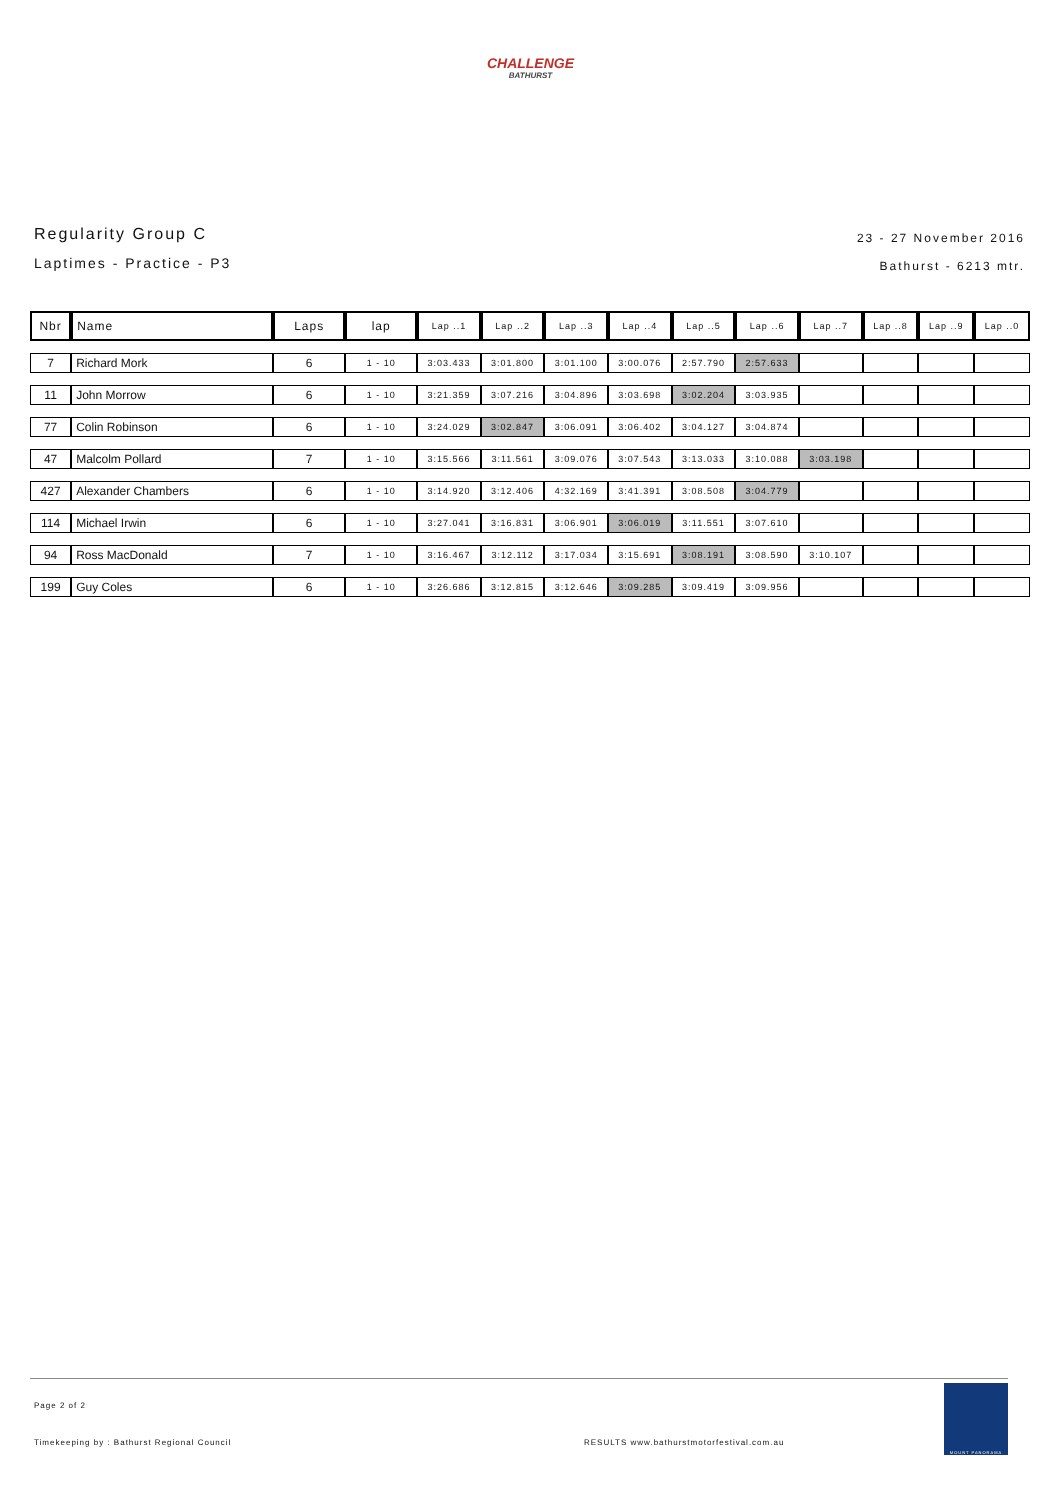CHALLENGE
BATHURST
Regularity Group C
Laptimes - Practice - P3
23 - 27 November 2016
Bathurst - 6213 mtr.
| Nbr | Name | Laps | lap | Lap ..1 | Lap ..2 | Lap ..3 | Lap ..4 | Lap ..5 | Lap ..6 | Lap ..7 | Lap ..8 | Lap ..9 | Lap ..0 |
| --- | --- | --- | --- | --- | --- | --- | --- | --- | --- | --- | --- | --- | --- |
| 7 | Richard Mork | 6 | 1 - 10 | 3:03.433 | 3:01.800 | 3:01.100 | 3:00.076 | 2:57.790 | 2:57.633 | | | | |
| 11 | John Morrow | 6 | 1 - 10 | 3:21.359 | 3:07.216 | 3:04.896 | 3:03.698 | 3:02.204 | 3:03.935 | | | | |
| 77 | Colin Robinson | 6 | 1 - 10 | 3:24.029 | 3:02.847 | 3:06.091 | 3:06.402 | 3:04.127 | 3:04.874 | | | | |
| 47 | Malcolm Pollard | 7 | 1 - 10 | 3:15.566 | 3:11.561 | 3:09.076 | 3:07.543 | 3:13.033 | 3:10.088 | 3:03.198 | | | |
| 427 | Alexander Chambers | 6 | 1 - 10 | 3:14.920 | 3:12.406 | 4:32.169 | 3:41.391 | 3:08.508 | 3:04.779 | | | | |
| 114 | Michael Irwin | 6 | 1 - 10 | 3:27.041 | 3:16.831 | 3:06.901 | 3:06.019 | 3:11.551 | 3:07.610 | | | | |
| 94 | Ross MacDonald | 7 | 1 - 10 | 3:16.467 | 3:12.112 | 3:17.034 | 3:15.691 | 3:08.191 | 3:08.590 | 3:10.107 | | | |
| 199 | Guy Coles | 6 | 1 - 10 | 3:26.686 | 3:12.815 | 3:12.646 | 3:09.285 | 3:09.419 | 3:09.956 | | | | |
Page 2 of 2
Timekeeping by : Bathurst Regional Council RESULTS www.bathurstmotorfestival.com.au
MOUNT PANORAMA